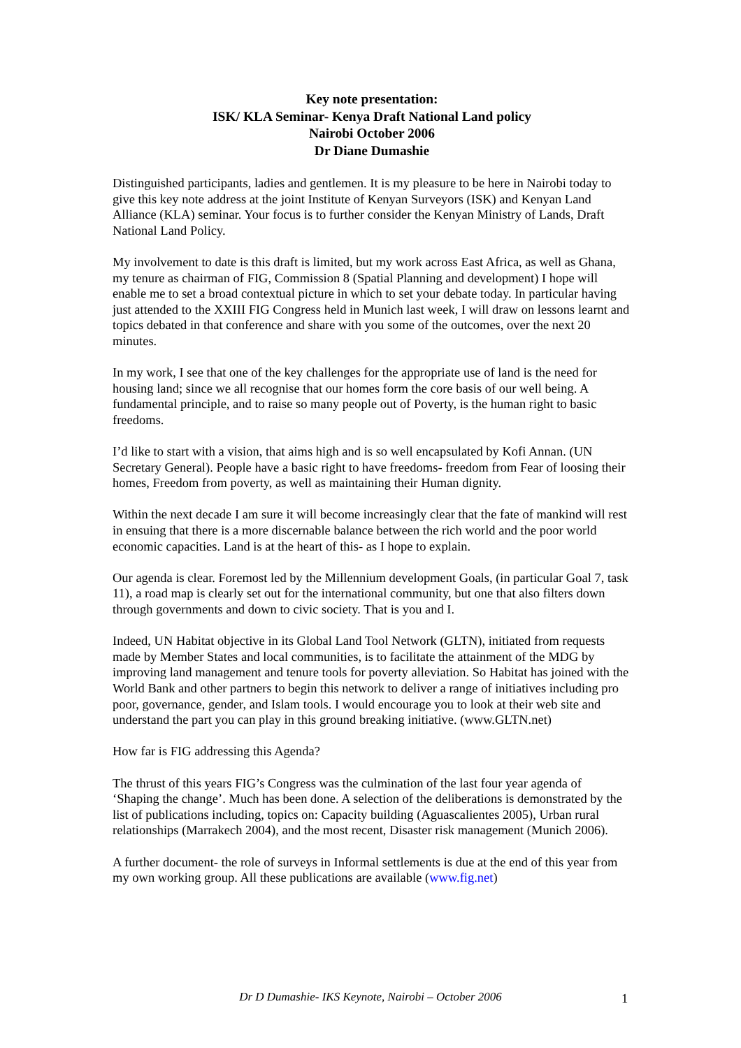Key note presentation:
ISK/ KLA Seminar- Kenya Draft National Land policy
Nairobi October 2006
Dr Diane Dumashie
Distinguished participants, ladies and gentlemen. It is my pleasure to be here in Nairobi today to give this key note address at the joint Institute of Kenyan Surveyors (ISK) and Kenyan Land Alliance (KLA) seminar. Your focus is to further consider the Kenyan Ministry of Lands, Draft National Land Policy.
My involvement to date is this draft is limited, but my work across East Africa, as well as Ghana, my tenure as chairman of FIG, Commission 8 (Spatial Planning and development) I hope will enable me to set a broad contextual picture in which to set your debate today. In particular having just attended to the XXIII FIG Congress held in Munich last week, I will draw on lessons learnt and topics debated in that conference and share with you some of the outcomes, over the next 20 minutes.
In my work, I see that one of the key challenges for the appropriate use of land is the need for housing land; since we all recognise that our homes form the core basis of our well being. A fundamental principle, and to raise so many people out of Poverty, is the human right to basic freedoms.
I’d like to start with a vision, that aims high and is so well encapsulated by Kofi Annan. (UN Secretary General). People have a basic right to have freedoms- freedom from Fear of loosing their homes, Freedom from poverty, as well as maintaining their Human dignity.
Within the next decade I am sure it will become increasingly clear that the fate of mankind will rest in ensuing that there is a more discernable balance between the rich world and the poor world economic capacities. Land is at the heart of this- as I hope to explain.
Our agenda is clear. Foremost led by the Millennium development Goals, (in particular Goal 7, task 11), a road map is clearly set out for the international community, but one that also filters down through governments and down to civic society. That is you and I.
Indeed, UN Habitat objective in its Global Land Tool Network (GLTN), initiated from requests made by Member States and local communities, is to facilitate the attainment of the MDG by improving land management and tenure tools for poverty alleviation. So Habitat has joined with the World Bank and other partners to begin this network to deliver a range of initiatives including pro poor, governance, gender, and Islam tools. I would encourage you to look at their web site and understand the part you can play in this ground breaking initiative. (www.GLTN.net)
How far is FIG addressing this Agenda?
The thrust of this years FIG’s Congress was the culmination of the last four year agenda of ‘Shaping the change’. Much has been done. A selection of the deliberations is demonstrated by the list of publications including, topics on: Capacity building (Aguascalientes 2005), Urban rural relationships (Marrakech 2004), and the most recent, Disaster risk management (Munich 2006).
A further document- the role of surveys in Informal settlements is due at the end of this year from my own working group. All these publications are available (www.fig.net)
Dr D Dumashie- IKS Keynote, Nairobi – October 2006
1